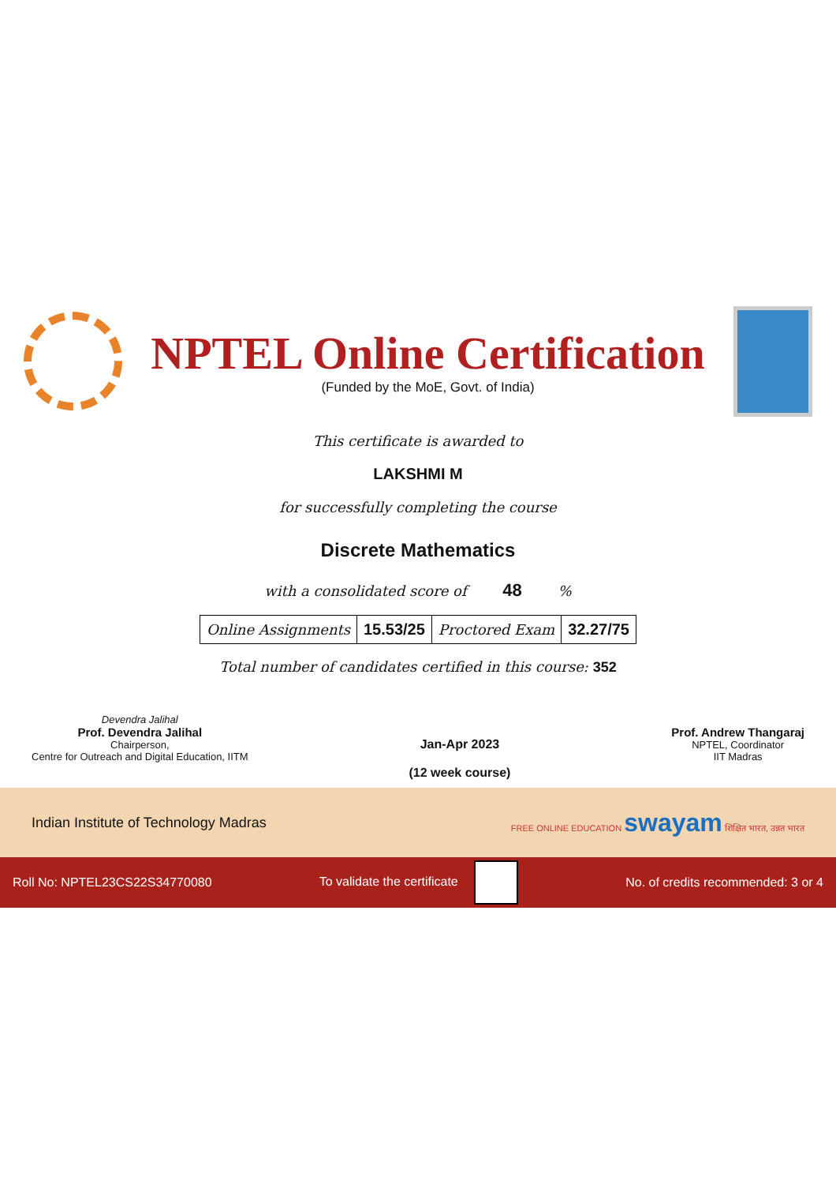NPTEL Online Certification
(Funded by the MoE, Govt. of India)
This certificate is awarded to
LAKSHMI M
for successfully completing the course
Discrete Mathematics
with a consolidated score of 48 %
| Online Assignments | 15.53/25 | Proctored Exam | 32.27/75 |
Total number of candidates certified in this course: 352
Devendra Jalihal
Prof. Devendra Jalihal
Chairperson,
Centre for Outreach and Digital Education, IITM
Jan-Apr 2023
(12 week course)
Prof. Andrew Thangaraj
NPTEL, Coordinator
IIT Madras
Indian Institute of Technology Madras FREE ONLINE EDUCATION swayam शिक्षित भारत, उन्नत भारत
Roll No: NPTEL23CS22S34770080 To validate the certificate No. of credits recommended: 3 or 4